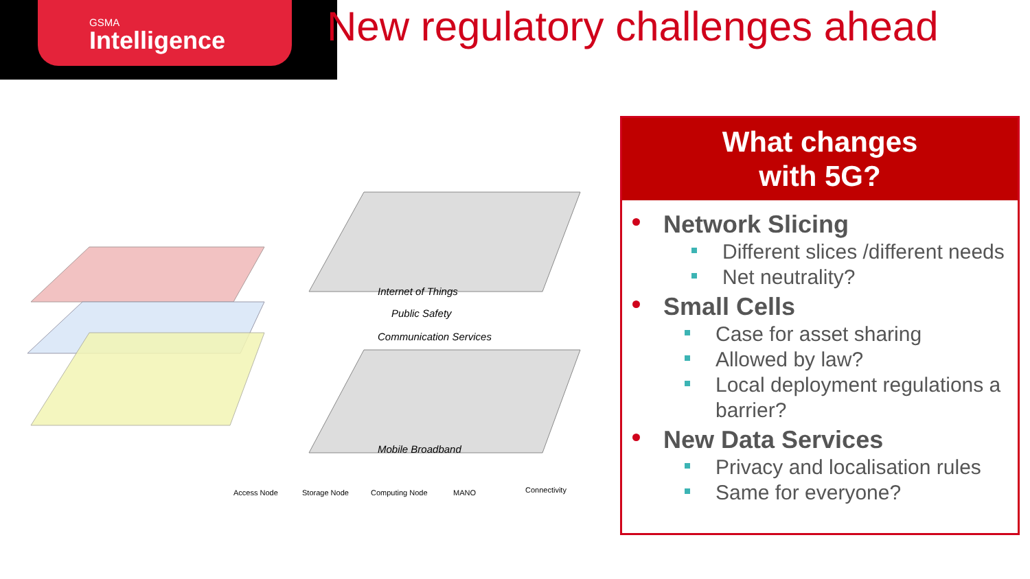GSMA
Intelligence
New regulatory challenges ahead
Internet of Things
Public Safety
Communication Services
Mobile Broadband
Access Node
Storage Node
Computing Node
MANO
Connectivity
What changes
with 5G?
Network Slicing
Different slices /different needs
Net neutrality?
Small Cells
Case for asset sharing
Allowed by law?
Local deployment regulations a barrier?
New Data Services
Privacy and localisation rules
Same for everyone?